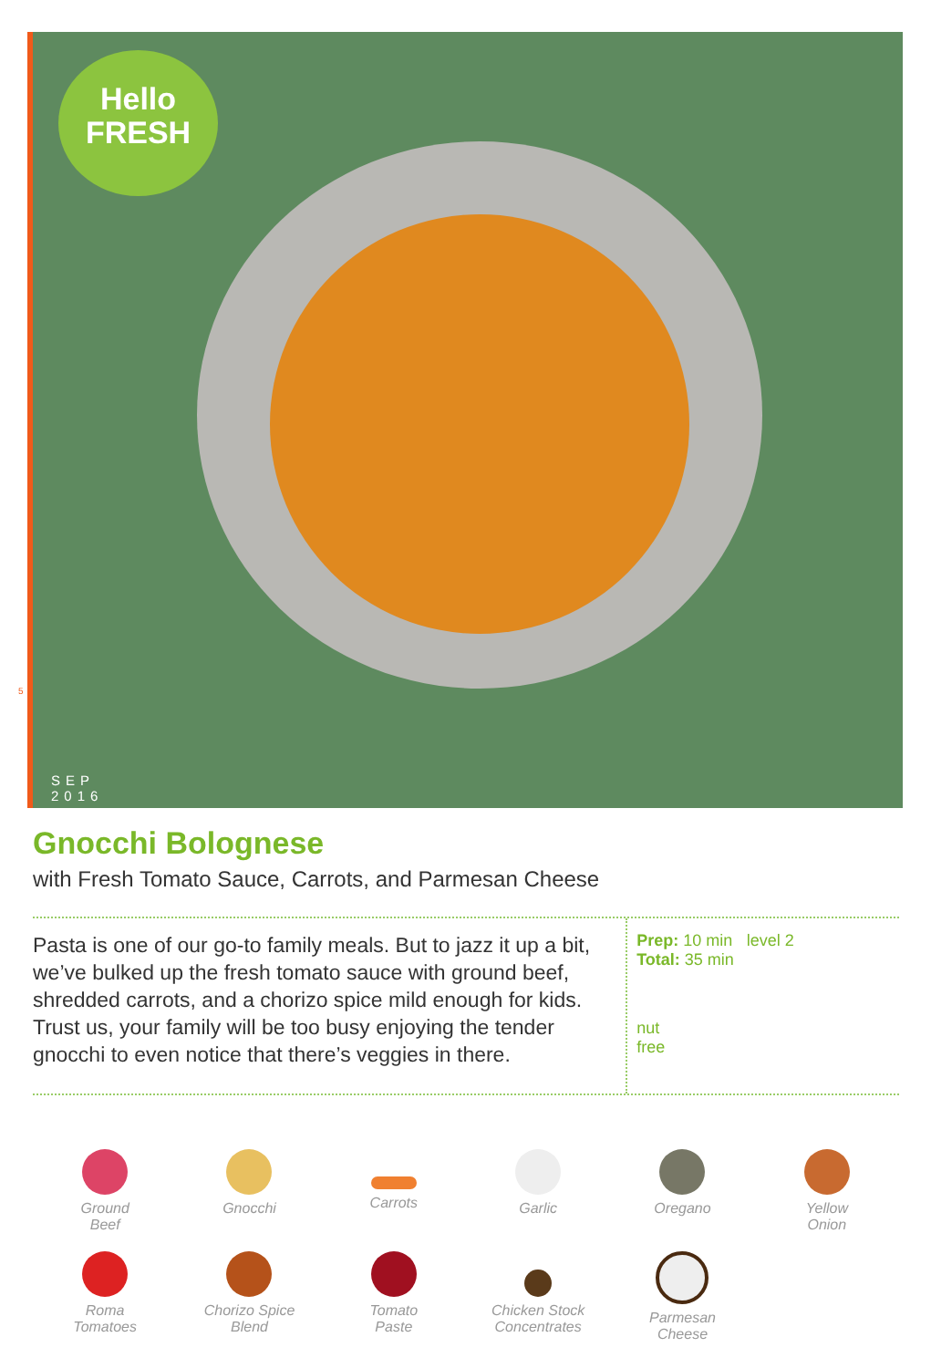5
Hello
FRESH
SEP
2016
Gnocchi Bolognese
with Fresh Tomato Sauce, Carrots, and Parmesan Cheese
Pasta is one of our go-to family meals. But to jazz it up a bit, we’ve bulked up the fresh tomato sauce with ground beef, shredded carrots, and a chorizo spice mild enough for kids. Trust us, your family will be too busy enjoying the tender gnocchi to even notice that there’s veggies in there.
Prep: 10 min
Total: 35 min
level 2
nut
free
Ground
Beef
Gnocchi
Carrots
Garlic
Oregano
Yellow
Onion
Roma
Tomatoes
Chorizo Spice
Blend
Tomato
Paste
Chicken Stock
Concentrates
Parmesan
Cheese